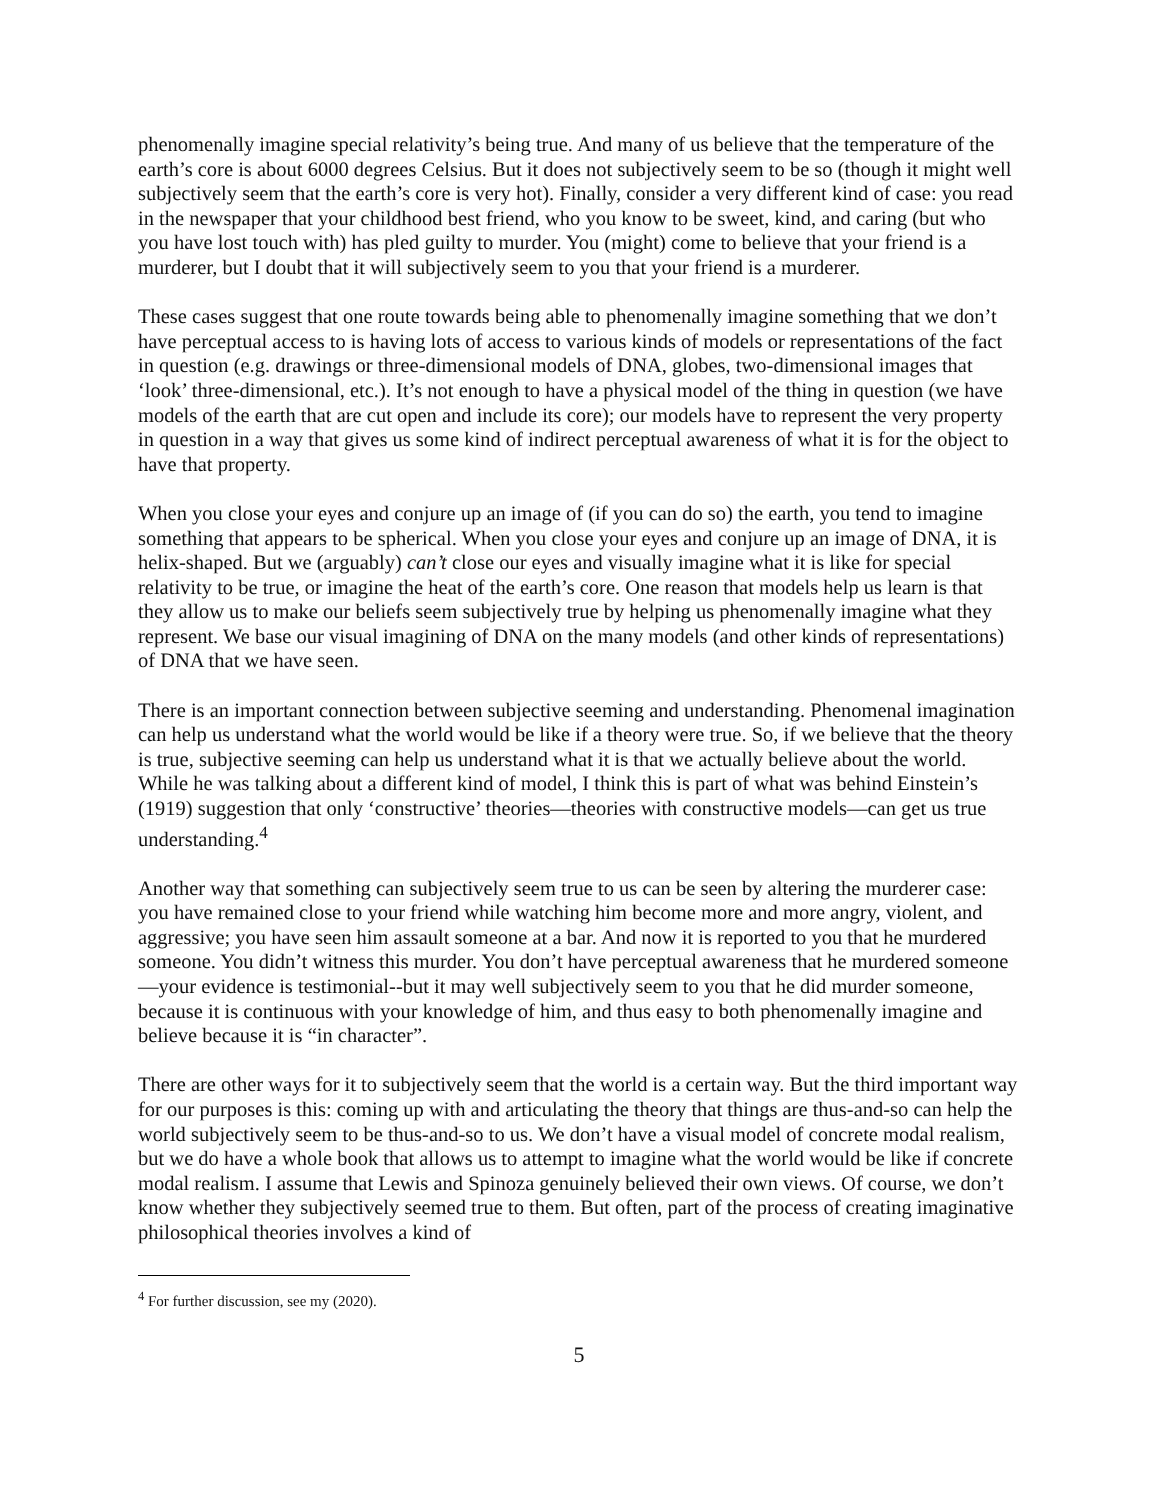phenomenally imagine special relativity’s being true. And many of us believe that the temperature of the earth’s core is about 6000 degrees Celsius. But it does not subjectively seem to be so (though it might well subjectively seem that the earth’s core is very hot). Finally, consider a very different kind of case: you read in the newspaper that your childhood best friend, who you know to be sweet, kind, and caring (but who you have lost touch with) has pled guilty to murder. You (might) come to believe that your friend is a murderer, but I doubt that it will subjectively seem to you that your friend is a murderer.
These cases suggest that one route towards being able to phenomenally imagine something that we don’t have perceptual access to is having lots of access to various kinds of models or representations of the fact in question (e.g. drawings or three-dimensional models of DNA, globes, two-dimensional images that ‘look’ three-dimensional, etc.). It’s not enough to have a physical model of the thing in question (we have models of the earth that are cut open and include its core); our models have to represent the very property in question in a way that gives us some kind of indirect perceptual awareness of what it is for the object to have that property.
When you close your eyes and conjure up an image of (if you can do so) the earth, you tend to imagine something that appears to be spherical. When you close your eyes and conjure up an image of DNA, it is helix-shaped. But we (arguably) can’t close our eyes and visually imagine what it is like for special relativity to be true, or imagine the heat of the earth’s core. One reason that models help us learn is that they allow us to make our beliefs seem subjectively true by helping us phenomenally imagine what they represent. We base our visual imagining of DNA on the many models (and other kinds of representations) of DNA that we have seen.
There is an important connection between subjective seeming and understanding. Phenomenal imagination can help us understand what the world would be like if a theory were true. So, if we believe that the theory is true, subjective seeming can help us understand what it is that we actually believe about the world. While he was talking about a different kind of model, I think this is part of what was behind Einstein’s (1919) suggestion that only ‘constructive’ theories—theories with constructive models—can get us true understanding.<sup>4</sup>
Another way that something can subjectively seem true to us can be seen by altering the murderer case: you have remained close to your friend while watching him become more and more angry, violent, and aggressive; you have seen him assault someone at a bar. And now it is reported to you that he murdered someone. You didn’t witness this murder. You don’t have perceptual awareness that he murdered someone—your evidence is testimonial--but it may well subjectively seem to you that he did murder someone, because it is continuous with your knowledge of him, and thus easy to both phenomenally imagine and believe because it is “in character”.
There are other ways for it to subjectively seem that the world is a certain way. But the third important way for our purposes is this: coming up with and articulating the theory that things are thus-and-so can help the world subjectively seem to be thus-and-so to us. We don’t have a visual model of concrete modal realism, but we do have a whole book that allows us to attempt to imagine what the world would be like if concrete modal realism. I assume that Lewis and Spinoza genuinely believed their own views. Of course, we don’t know whether they subjectively seemed true to them. But often, part of the process of creating imaginative philosophical theories involves a kind of
<sup>4</sup> For further discussion, see my (2020).
5